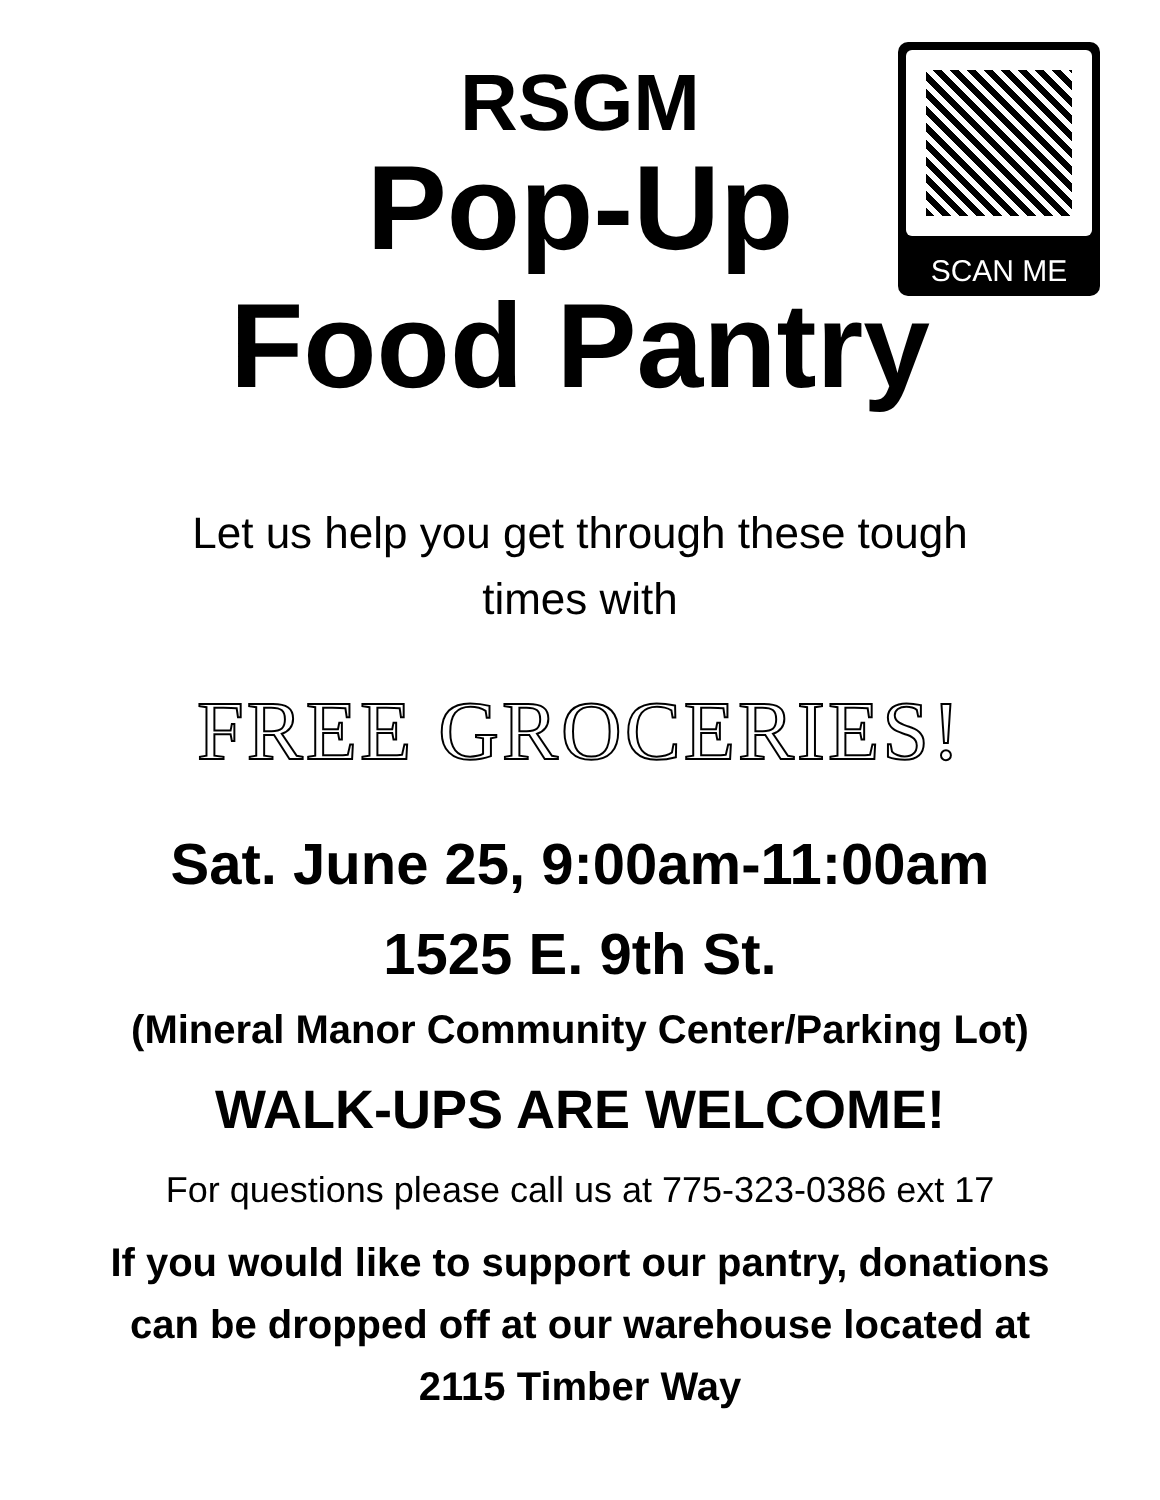SCAN ME
RSGM
Pop-Up
Food Pantry
Let us help you get through these tough
times with
FREE GROCERIES!
Sat. June 25, 9:00am-11:00am
1525 E. 9th St.
(Mineral Manor Community Center/Parking Lot)
WALK-UPS ARE WELCOME!
For questions please call us at 775-323-0386 ext 17
If you would like to support our pantry, donations
can be dropped off at our warehouse located at
2115 Timber Way